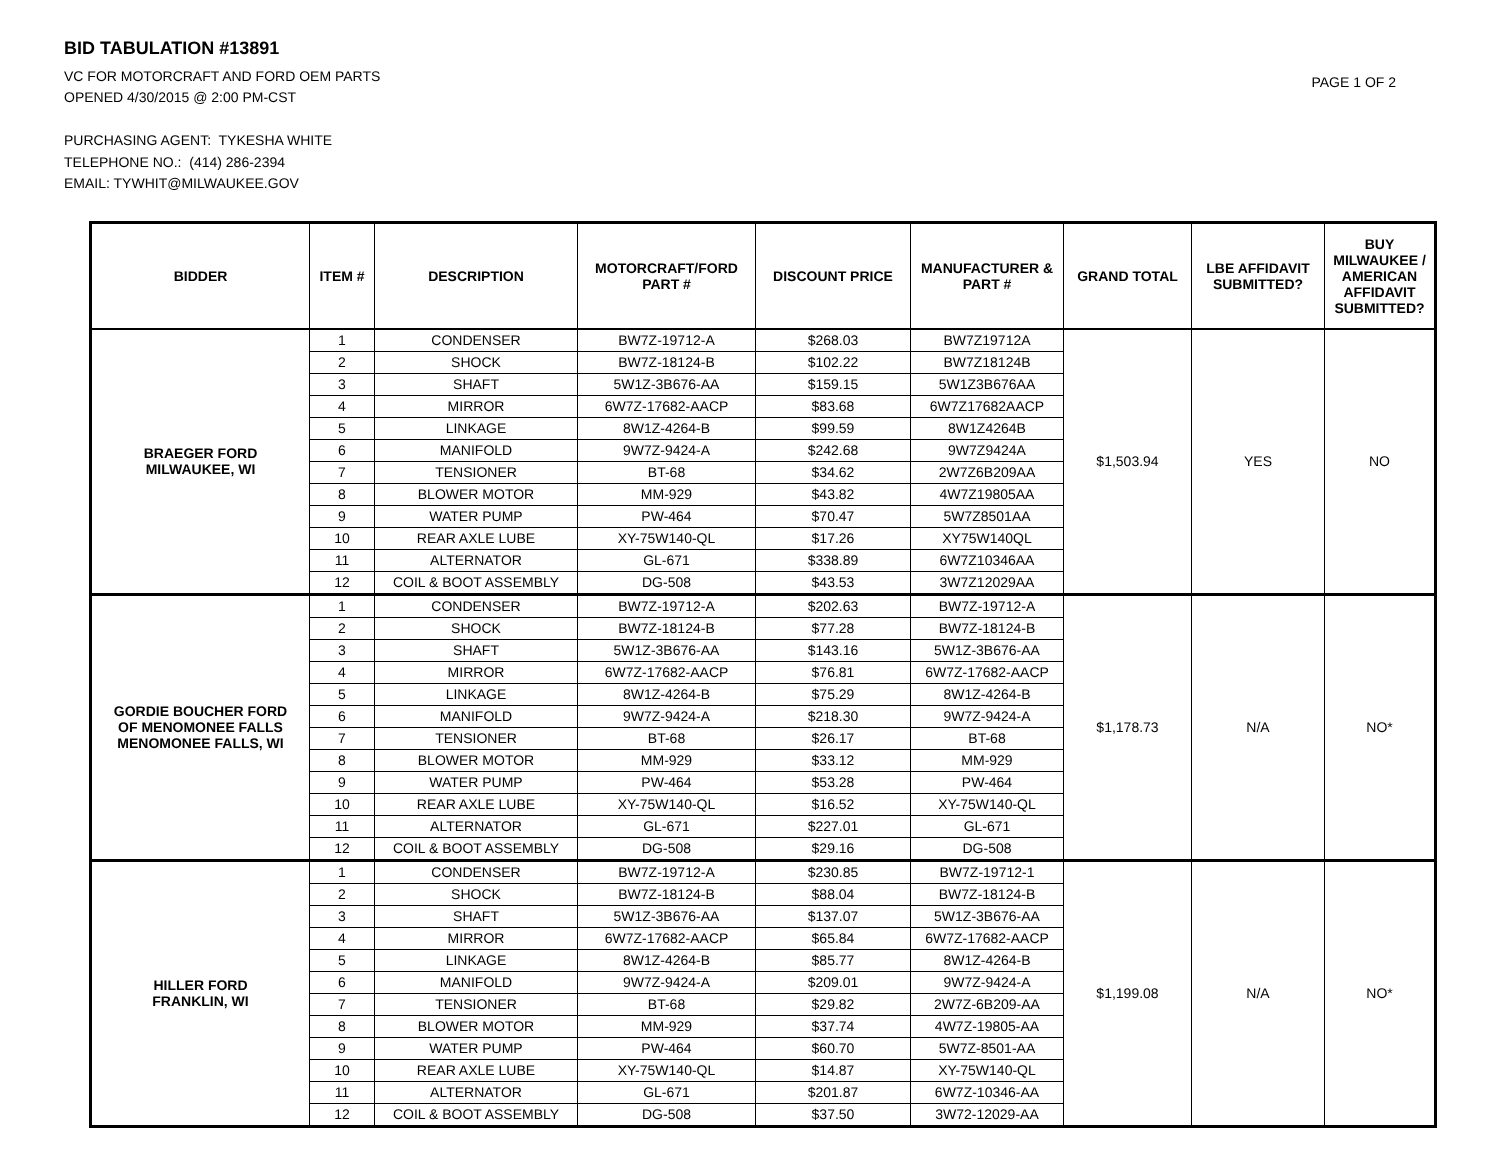BID TABULATION #13891
VC FOR MOTORCRAFT AND FORD OEM PARTS
OPENED 4/30/2015 @ 2:00 PM-CST
PURCHASING AGENT: TYKESHA WHITE
TELEPHONE NO.: (414) 286-2394
EMAIL: TYWHIT@MILWAUKEE.GOV
PAGE 1 OF 2
| BIDDER | ITEM # | DESCRIPTION | MOTORCRAFT/FORD PART # | DISCOUNT PRICE | MANUFACTURER & PART # | GRAND TOTAL | LBE AFFIDAVIT SUBMITTED? | BUY MILWAUKEE / AMERICAN AFFIDAVIT SUBMITTED? |
| --- | --- | --- | --- | --- | --- | --- | --- | --- |
| BRAEGER FORD MILWAUKEE, WI | 1 | CONDENSER | BW7Z-19712-A | $268.03 | BW7Z19712A | $1,503.94 | YES | NO |
| | 2 | SHOCK | BW7Z-18124-B | $102.22 | BW7Z18124B | | | |
| | 3 | SHAFT | 5W1Z-3B676-AA | $159.15 | 5W1Z3B676AA | | | |
| | 4 | MIRROR | 6W7Z-17682-AACP | $83.68 | 6W7Z17682AACP | | | |
| | 5 | LINKAGE | 8W1Z-4264-B | $99.59 | 8W1Z4264B | | | |
| | 6 | MANIFOLD | 9W7Z-9424-A | $242.68 | 9W7Z9424A | | | |
| | 7 | TENSIONER | BT-68 | $34.62 | 2W7Z6B209AA | | | |
| | 8 | BLOWER MOTOR | MM-929 | $43.82 | 4W7Z19805AA | | | |
| | 9 | WATER PUMP | PW-464 | $70.47 | 5W7Z8501AA | | | |
| | 10 | REAR AXLE LUBE | XY-75W140-QL | $17.26 | XY75W140QL | | | |
| | 11 | ALTERNATOR | GL-671 | $338.89 | 6W7Z10346AA | | | |
| | 12 | COIL & BOOT ASSEMBLY | DG-508 | $43.53 | 3W7Z12029AA | | | |
| GORDIE BOUCHER FORD OF MENOMONEE FALLS MENOMONEE FALLS, WI | 1 | CONDENSER | BW7Z-19712-A | $202.63 | BW7Z-19712-A | $1,178.73 | N/A | NO* |
| | 2 | SHOCK | BW7Z-18124-B | $77.28 | BW7Z-18124-B | | | |
| | 3 | SHAFT | 5W1Z-3B676-AA | $143.16 | 5W1Z-3B676-AA | | | |
| | 4 | MIRROR | 6W7Z-17682-AACP | $76.81 | 6W7Z-17682-AACP | | | |
| | 5 | LINKAGE | 8W1Z-4264-B | $75.29 | 8W1Z-4264-B | | | |
| | 6 | MANIFOLD | 9W7Z-9424-A | $218.30 | 9W7Z-9424-A | | | |
| | 7 | TENSIONER | BT-68 | $26.17 | BT-68 | | | |
| | 8 | BLOWER MOTOR | MM-929 | $33.12 | MM-929 | | | |
| | 9 | WATER PUMP | PW-464 | $53.28 | PW-464 | | | |
| | 10 | REAR AXLE LUBE | XY-75W140-QL | $16.52 | XY-75W140-QL | | | |
| | 11 | ALTERNATOR | GL-671 | $227.01 | GL-671 | | | |
| | 12 | COIL & BOOT ASSEMBLY | DG-508 | $29.16 | DG-508 | | | |
| HILLER FORD FRANKLIN, WI | 1 | CONDENSER | BW7Z-19712-A | $230.85 | BW7Z-19712-1 | $1,199.08 | N/A | NO* |
| | 2 | SHOCK | BW7Z-18124-B | $88.04 | BW7Z-18124-B | | | |
| | 3 | SHAFT | 5W1Z-3B676-AA | $137.07 | 5W1Z-3B676-AA | | | |
| | 4 | MIRROR | 6W7Z-17682-AACP | $65.84 | 6W7Z-17682-AACP | | | |
| | 5 | LINKAGE | 8W1Z-4264-B | $85.77 | 8W1Z-4264-B | | | |
| | 6 | MANIFOLD | 9W7Z-9424-A | $209.01 | 9W7Z-9424-A | | | |
| | 7 | TENSIONER | BT-68 | $29.82 | 2W7Z-6B209-AA | | | |
| | 8 | BLOWER MOTOR | MM-929 | $37.74 | 4W7Z-19805-AA | | | |
| | 9 | WATER PUMP | PW-464 | $60.70 | 5W7Z-8501-AA | | | |
| | 10 | REAR AXLE LUBE | XY-75W140-QL | $14.87 | XY-75W140-QL | | | |
| | 11 | ALTERNATOR | GL-671 | $201.87 | 6W7Z-10346-AA | | | |
| | 12 | COIL & BOOT ASSEMBLY | DG-508 | $37.50 | 3W72-12029-AA | | | |